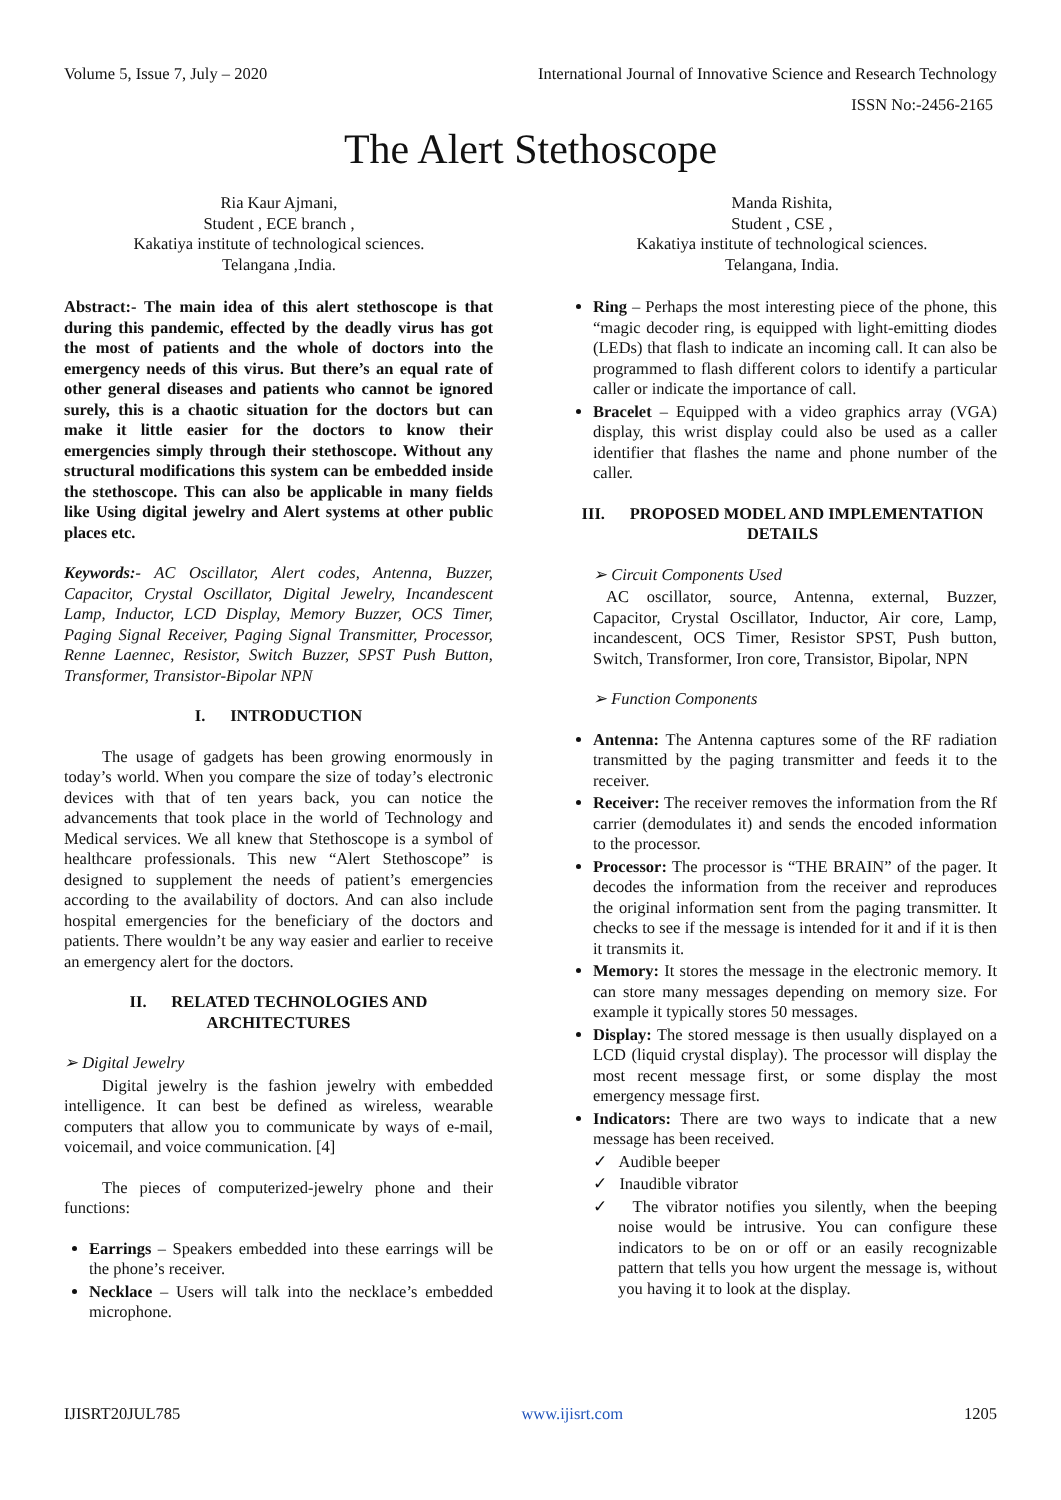Volume 5, Issue 7, July – 2020 International Journal of Innovative Science and Research Technology
ISSN No:-2456-2165
The Alert Stethoscope
Ria Kaur Ajmani,
Student , ECE branch ,
Kakatiya institute of technological sciences.
Telangana ,India.
Manda Rishita,
Student , CSE ,
Kakatiya institute of technological sciences.
Telangana, India.
Abstract:- The main idea of this alert stethoscope is that during this pandemic, effected by the deadly virus has got the most of patients and the whole of doctors into the emergency needs of this virus. But there’s an equal rate of other general diseases and patients who cannot be ignored surely, this is a chaotic situation for the doctors but can make it little easier for the doctors to know their emergencies simply through their stethoscope. Without any structural modifications this system can be embedded inside the stethoscope. This can also be applicable in many fields like Using digital jewelry and Alert systems at other public places etc.
Keywords:- AC Oscillator, Alert codes, Antenna, Buzzer, Capacitor, Crystal Oscillator, Digital Jewelry, Incandescent Lamp, Inductor, LCD Display, Memory Buzzer, OCS Timer, Paging Signal Receiver, Paging Signal Transmitter, Processor, Renne Laennec, Resistor, Switch Buzzer, SPST Push Button, Transformer, Transistor-Bipolar NPN
I. INTRODUCTION
The usage of gadgets has been growing enormously in today’s world. When you compare the size of today’s electronic devices with that of ten years back, you can notice the advancements that took place in the world of Technology and Medical services. We all knew that Stethoscope is a symbol of healthcare professionals. This new “Alert Stethoscope” is designed to supplement the needs of patient’s emergencies according to the availability of doctors. And can also include hospital emergencies for the beneficiary of the doctors and patients. There wouldn’t be any way easier and earlier to receive an emergency alert for the doctors.
II. RELATED TECHNOLOGIES AND ARCHITECTURES
➢ Digital Jewelry
Digital jewelry is the fashion jewelry with embedded intelligence. It can best be defined as wireless, wearable computers that allow you to communicate by ways of e-mail, voicemail, and voice communication. [4]
The pieces of computerized-jewelry phone and their functions:
Earrings – Speakers embedded into these earrings will be the phone’s receiver.
Necklace – Users will talk into the necklace’s embedded microphone.
Ring – Perhaps the most interesting piece of the phone, this “magic decoder ring, is equipped with light-emitting diodes (LEDs) that flash to indicate an incoming call. It can also be programmed to flash different colors to identify a particular caller or indicate the importance of call.
Bracelet – Equipped with a video graphics array (VGA) display, this wrist display could also be used as a caller identifier that flashes the name and phone number of the caller.
III. PROPOSED MODEL AND IMPLEMENTATION DETAILS
➢ Circuit Components Used
AC oscillator, source, Antenna, external, Buzzer, Capacitor, Crystal Oscillator, Inductor, Air core, Lamp, incandescent, OCS Timer, Resistor SPST, Push button, Switch, Transformer, Iron core, Transistor, Bipolar, NPN
➢ Function Components
Antenna: The Antenna captures some of the RF radiation transmitted by the paging transmitter and feeds it to the receiver.
Receiver: The receiver removes the information from the Rf carrier (demodulates it) and sends the encoded information to the processor.
Processor: The processor is “THE BRAIN” of the pager. It decodes the information from the receiver and reproduces the original information sent from the paging transmitter. It checks to see if the message is intended for it and if it is then it transmits it.
Memory: It stores the message in the electronic memory. It can store many messages depending on memory size. For example it typically stores 50 messages.
Display: The stored message is then usually displayed on a LCD (liquid crystal display). The processor will display the most recent message first, or some display the most emergency message first.
Indicators: There are two ways to indicate that a new message has been received.
✓ Audible beeper
✓ Inaudible vibrator
✓ The vibrator notifies you silently, when the beeping noise would be intrusive. You can configure these indicators to be on or off or an easily recognizable pattern that tells you how urgent the message is, without you having it to look at the display.
IJISRT20JUL785 www.ijisrt.com 1205